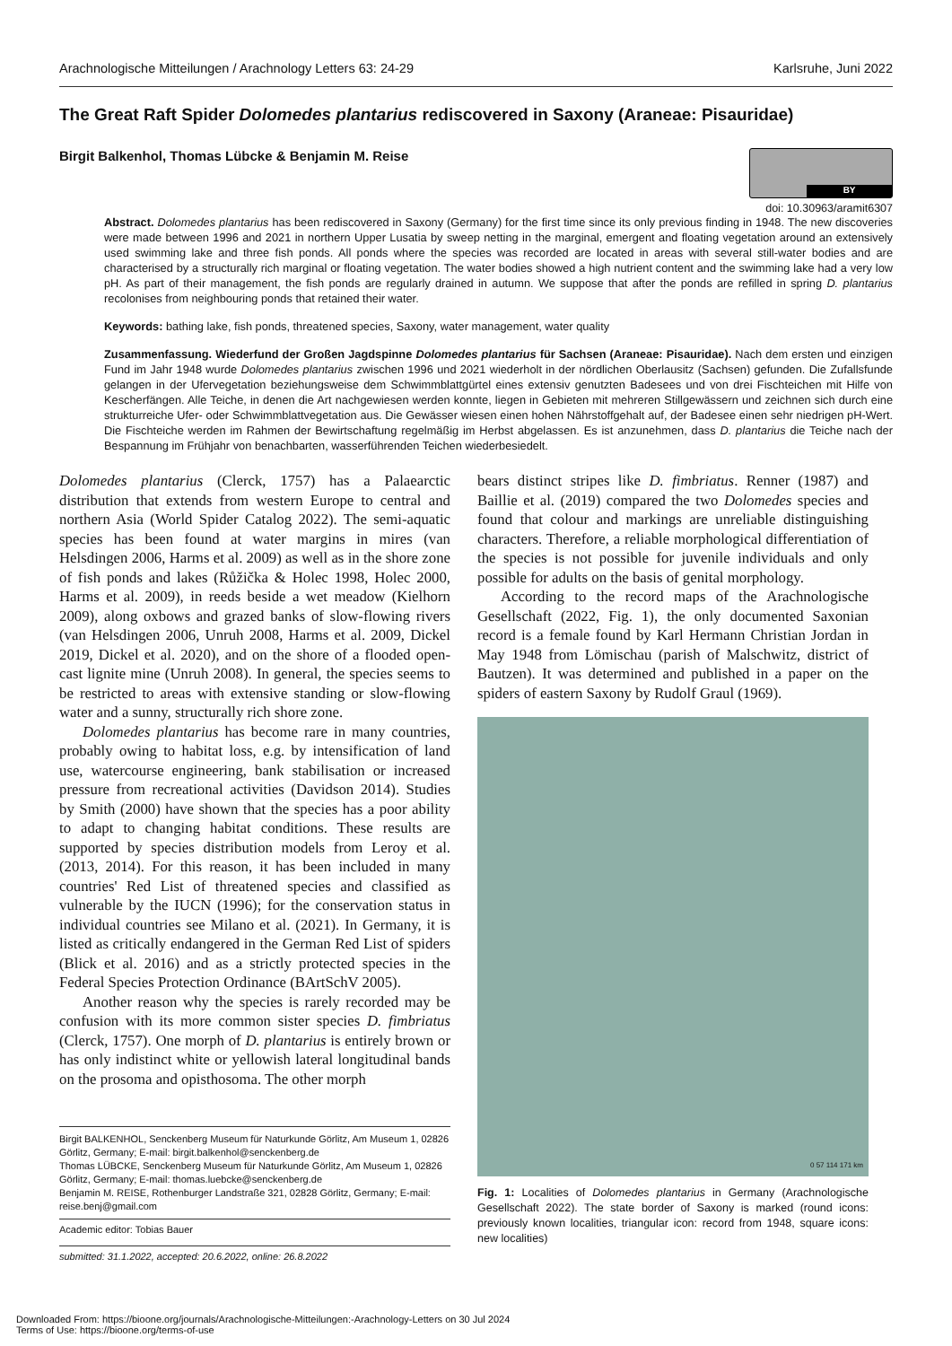Arachnologische Mitteilungen / Arachnology Letters 63: 24-29 Karlsruhe, Juni 2022
The Great Raft Spider Dolomedes plantarius rediscovered in Saxony (Araneae: Pisauridae)
Birgit Balkenhol, Thomas Lübcke & Benjamin M. Reise
BY
doi: 10.30963/aramit6307
Abstract. Dolomedes plantarius has been rediscovered in Saxony (Germany) for the first time since its only previous finding in 1948. The new discoveries were made between 1996 and 2021 in northern Upper Lusatia by sweep netting in the marginal, emergent and floating vegetation around an extensively used swimming lake and three fish ponds. All ponds where the species was recorded are located in areas with several still-water bodies and are characterised by a structurally rich marginal or floating vegetation. The water bodies showed a high nutrient content and the swimming lake had a very low pH. As part of their management, the fish ponds are regularly drained in autumn. We suppose that after the ponds are refilled in spring D. plantarius recolonises from neighbouring ponds that retained their water.
Keywords: bathing lake, fish ponds, threatened species, Saxony, water management, water quality
Zusammenfassung. Wiederfund der Großen Jagdspinne Dolomedes plantarius für Sachsen (Araneae: Pisauridae). Nach dem ersten und einzigen Fund im Jahr 1948 wurde Dolomedes plantarius zwischen 1996 und 2021 wiederholt in der nördlichen Oberlausitz (Sachsen) gefunden. Die Zufallsfunde gelangen in der Ufervegetation beziehungsweise dem Schwimmblattgürtel eines extensiv genutzten Badesees und von drei Fischteichen mit Hilfe von Kescherfängen. Alle Teiche, in denen die Art nachgewiesen werden konnte, liegen in Gebieten mit mehreren Stillgewässern und zeichnen sich durch eine strukturreiche Ufer- oder Schwimmblattvegetation aus. Die Gewässer wiesen einen hohen Nährstoffgehalt auf, der Badesee einen sehr niedrigen pH-Wert. Die Fischteiche werden im Rahmen der Bewirtschaftung regelmäßig im Herbst abgelassen. Es ist anzunehmen, dass D. plantarius die Teiche nach der Bespannung im Frühjahr von benachbarten, wasserführenden Teichen wiederbesiedelt.
Dolomedes plantarius (Clerck, 1757) has a Palaearctic distribution that extends from western Europe to central and northern Asia (World Spider Catalog 2022). The semi-aquatic species has been found at water margins in mires (van Helsdingen 2006, Harms et al. 2009) as well as in the shore zone of fish ponds and lakes (Růžička & Holec 1998, Holec 2000, Harms et al. 2009), in reeds beside a wet meadow (Kielhorn 2009), along oxbows and grazed banks of slow-flowing rivers (van Helsdingen 2006, Unruh 2008, Harms et al. 2009, Dickel 2019, Dickel et al. 2020), and on the shore of a flooded open-cast lignite mine (Unruh 2008). In general, the species seems to be restricted to areas with extensive standing or slow-flowing water and a sunny, structurally rich shore zone.
Dolomedes plantarius has become rare in many countries, probably owing to habitat loss, e.g. by intensification of land use, watercourse engineering, bank stabilisation or increased pressure from recreational activities (Davidson 2014). Studies by Smith (2000) have shown that the species has a poor ability to adapt to changing habitat conditions. These results are supported by species distribution models from Leroy et al. (2013, 2014). For this reason, it has been included in many countries' Red List of threatened species and classified as vulnerable by the IUCN (1996); for the conservation status in individual countries see Milano et al. (2021). In Germany, it is listed as critically endangered in the German Red List of spiders (Blick et al. 2016) and as a strictly protected species in the Federal Species Protection Ordinance (BArtSchV 2005).
Another reason why the species is rarely recorded may be confusion with its more common sister species D. fimbriatus (Clerck, 1757). One morph of D. plantarius is entirely brown or has only indistinct white or yellowish lateral longitudinal bands on the prosoma and opisthosoma. The other morph
Birgit BALKENHOL, Senckenberg Museum für Naturkunde Görlitz, Am Museum 1, 02826 Görlitz, Germany; E-mail: birgit.balkenhol@senckenberg.de
Thomas LÜBCKE, Senckenberg Museum für Naturkunde Görlitz, Am Museum 1, 02826 Görlitz, Germany; E-mail: thomas.luebcke@senckenberg.de
Benjamin M. REISE, Rothenburger Landstraße 321, 02828 Görlitz, Germany; E-mail: reise.benj@gmail.com
Academic editor: Tobias Bauer
submitted: 31.1.2022, accepted: 20.6.2022, online: 26.8.2022
bears distinct stripes like D. fimbriatus. Renner (1987) and Baillie et al. (2019) compared the two Dolomedes species and found that colour and markings are unreliable distinguishing characters. Therefore, a reliable morphological differentiation of the species is not possible for juvenile individuals and only possible for adults on the basis of genital morphology.
According to the record maps of the Arachnologische Gesellschaft (2022, Fig. 1), the only documented Saxonian record is a female found by Karl Hermann Christian Jordan in May 1948 from Lömischau (parish of Malschwitz, district of Bautzen). It was determined and published in a paper on the spiders of eastern Saxony by Rudolf Graul (1969).
0 57 114 171 km
Fig. 1: Localities of Dolomedes plantarius in Germany (Arachnologische Gesellschaft 2022). The state border of Saxony is marked (round icons: previously known localities, triangular icon: record from 1948, square icons: new localities)
Downloaded From: https://bioone.org/journals/Arachnologische-Mitteilungen:-Arachnology-Letters on 30 Jul 2024
Terms of Use: https://bioone.org/terms-of-use